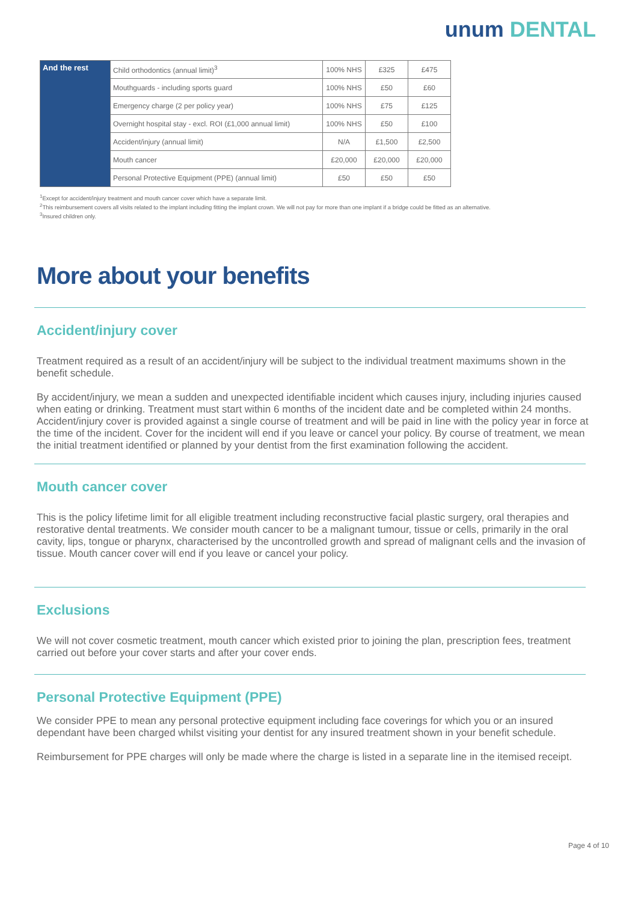unum DENTAL
| And the rest | Child orthodontics (annual limit)<sup>3</sup> | 100% NHS | £325 | £475 |
| | Mouthguards - including sports guard | 100% NHS | £50 | £60 |
| | Emergency charge (2 per policy year) | 100% NHS | £75 | £125 |
| | Overnight hospital stay - excl. ROI (£1,000 annual limit) | 100% NHS | £50 | £100 |
| | Accident/injury (annual limit) | N/A | £1,500 | £2,500 |
| | Mouth cancer | £20,000 | £20,000 | £20,000 |
| | Personal Protective Equipment (PPE) (annual limit) | £50 | £50 | £50 |
<sup>1</sup> Except for accident/injury treatment and mouth cancer cover which have a separate limit.
<sup>2</sup> This reimbursement covers all visits related to the implant including fitting the implant crown. We will not pay for more than one implant if a bridge could be fitted as an alternative.
<sup>3</sup> Insured children only.
More about your benefits
Accident/injury cover
Treatment required as a result of an accident/injury will be subject to the individual treatment maximums shown in the benefit schedule.
By accident/injury, we mean a sudden and unexpected identifiable incident which causes injury, including injuries caused when eating or drinking. Treatment must start within 6 months of the incident date and be completed within 24 months. Accident/injury cover is provided against a single course of treatment and will be paid in line with the policy year in force at the time of the incident. Cover for the incident will end if you leave or cancel your policy. By course of treatment, we mean the initial treatment identified or planned by your dentist from the first examination following the accident.
Mouth cancer cover
This is the policy lifetime limit for all eligible treatment including reconstructive facial plastic surgery, oral therapies and restorative dental treatments. We consider mouth cancer to be a malignant tumour, tissue or cells, primarily in the oral cavity, lips, tongue or pharynx, characterised by the uncontrolled growth and spread of malignant cells and the invasion of tissue. Mouth cancer cover will end if you leave or cancel your policy.
Exclusions
We will not cover cosmetic treatment, mouth cancer which existed prior to joining the plan, prescription fees, treatment carried out before your cover starts and after your cover ends.
Personal Protective Equipment (PPE)
We consider PPE to mean any personal protective equipment including face coverings for which you or an insured dependant have been charged whilst visiting your dentist for any insured treatment shown in your benefit schedule.
Reimbursement for PPE charges will only be made where the charge is listed in a separate line in the itemised receipt.
Page 4 of 10